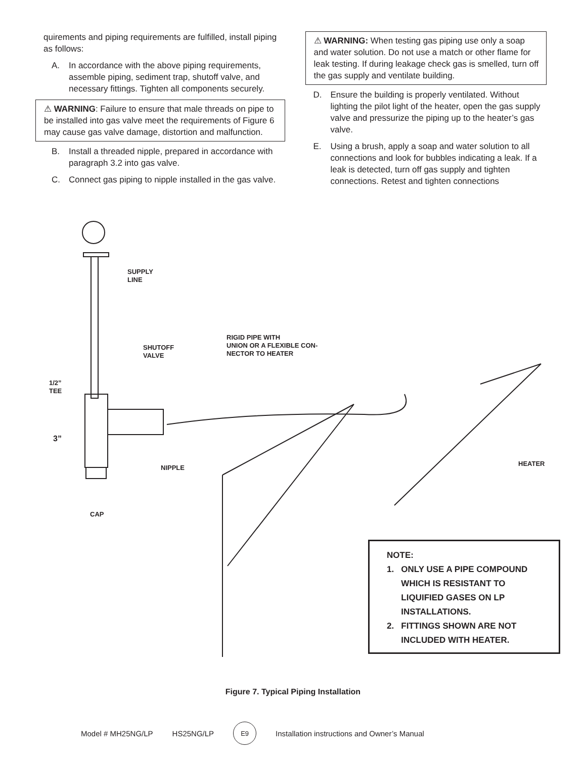quirements and piping requirements are fulfilled, install piping as follows:
A. In accordance with the above piping requirements, assemble piping, sediment trap, shutoff valve, and necessary fittings. Tighten all components securely.
⚠ WARNING: Failure to ensure that male threads on pipe to be installed into gas valve meet the requirements of Figure 6 may cause gas valve damage, distortion and malfunction.
B. Install a threaded nipple, prepared in accordance with paragraph 3.2 into gas valve.
C. Connect gas piping to nipple installed in the gas valve.
⚠ WARNING: When testing gas piping use only a soap and water solution. Do not use a match or other flame for leak testing. If during leakage check gas is smelled, turn off the gas supply and ventilate building.
D. Ensure the building is properly ventilated. Without lighting the pilot light of the heater, open the gas supply valve and pressurize the piping up to the heater’s gas valve.
E. Using a brush, apply a soap and water solution to all connections and look for bubbles indicating a leak. If a leak is detected, turn off gas supply and tighten connections. Retest and tighten connections
SUPPLY
LINE
SHUTOFF
VALVE
RIGID PIPE WITH
UNION OR A FLEXIBLE CON-
NECTOR TO HEATER
1/2”
TEE
3”
NIPPLE
HEATER
CAP
NOTE:
1. ONLY USE A PIPE COMPOUND
WHICH IS RESISTANT TO
LIQUIFIED GASES ON LP
INSTALLATIONS.
2. FITTINGS SHOWN ARE NOT
INCLUDED WITH HEATER.
Figure 7. Typical Piping Installation
Model # MH25NG/LP HS25NG/LP E9 Installation instructions and Owner’s Manual